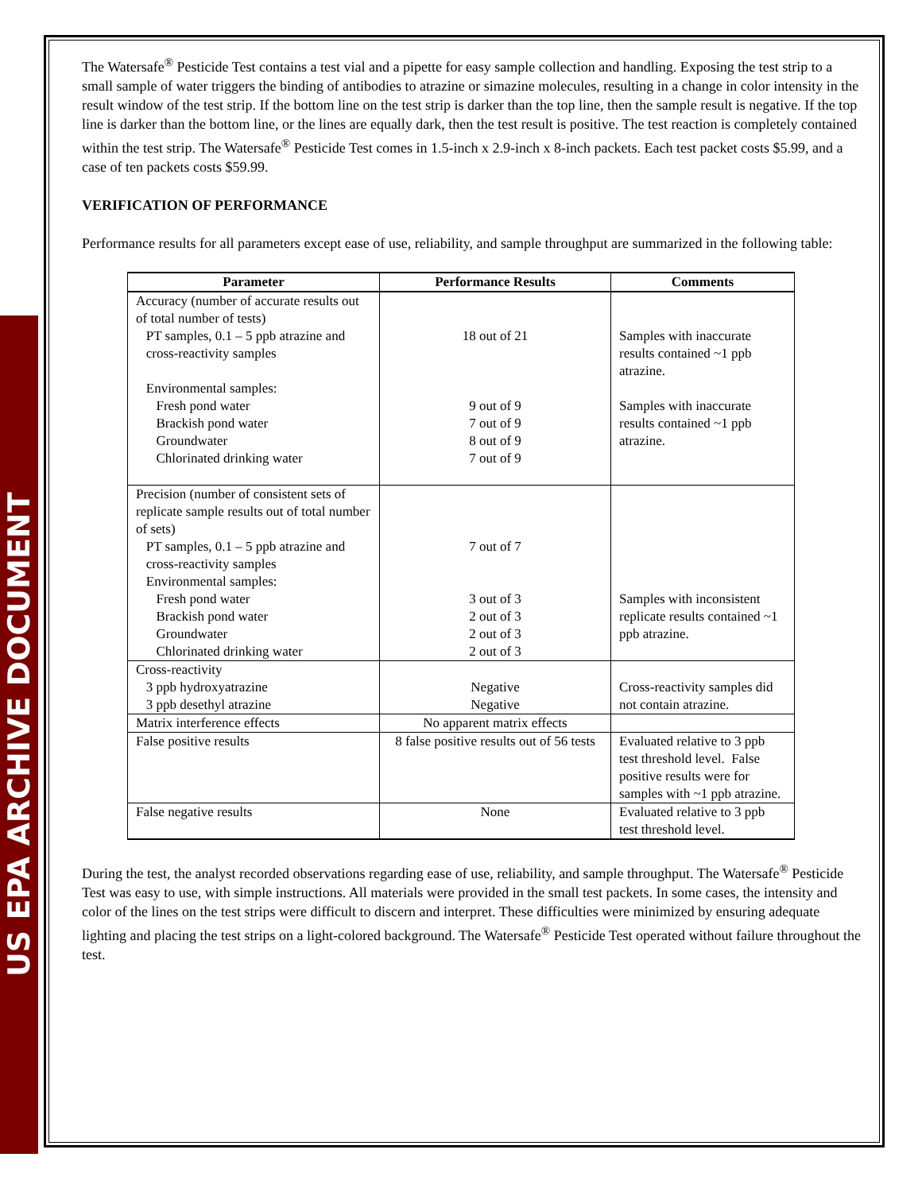US EPA ARCHIVE DOCUMENT
The Watersafe<sup>®</sup> Pesticide Test contains a test vial and a pipette for easy sample collection and handling. Exposing the test strip to a small sample of water triggers the binding of antibodies to atrazine or simazine molecules, resulting in a change in color intensity in the result window of the test strip. If the bottom line on the test strip is darker than the top line, then the sample result is negative. If the top line is darker than the bottom line, or the lines are equally dark, then the test result is positive. The test reaction is completely contained within the test strip. The Watersafe<sup>®</sup> Pesticide Test comes in 1.5-inch x 2.9-inch x 8-inch packets. Each test packet costs $5.99, and a case of ten packets costs $59.99.
VERIFICATION OF PERFORMANCE
Performance results for all parameters except ease of use, reliability, and sample throughput are summarized in the following table:
| Parameter | Performance Results | Comments |
| --- | --- | --- |
| Accuracy (number of accurate results out of total number of tests) PT samples, 0.1 – 5 ppb atrazine and cross-reactivity samples Environmental samples: Fresh pond water Brackish pond water Groundwater Chlorinated drinking water | 18 out of 21 9 out of 9 7 out of 9 8 out of 9 7 out of 9 | Samples with inaccurate results contained ~1 ppb atrazine. Samples with inaccurate results contained ~1 ppb atrazine. |
| Precision (number of consistent sets of replicate sample results out of total number of sets) PT samples, 0.1 – 5 ppb atrazine and cross-reactivity samples Environmental samples: Fresh pond water Brackish pond water Groundwater Chlorinated drinking water | 7 out of 7 3 out of 3 2 out of 3 2 out of 3 2 out of 3 | Samples with inconsistent replicate results contained ~1 ppb atrazine. |
| Cross-reactivity 3 ppb hydroxyatrazine 3 ppb desethyl atrazine | Negative Negative | Cross-reactivity samples did not contain atrazine. |
| Matrix interference effects | No apparent matrix effects | |
| False positive results | 8 false positive results out of 56 tests | Evaluated relative to 3 ppb test threshold level. False positive results were for samples with ~1 ppb atrazine. |
| False negative results | None | Evaluated relative to 3 ppb test threshold level. |
During the test, the analyst recorded observations regarding ease of use, reliability, and sample throughput. The Watersafe<sup>®</sup> Pesticide Test was easy to use, with simple instructions. All materials were provided in the small test packets. In some cases, the intensity and color of the lines on the test strips were difficult to discern and interpret. These difficulties were minimized by ensuring adequate lighting and placing the test strips on a light-colored background. The Watersafe<sup>®</sup> Pesticide Test operated without failure throughout the test.